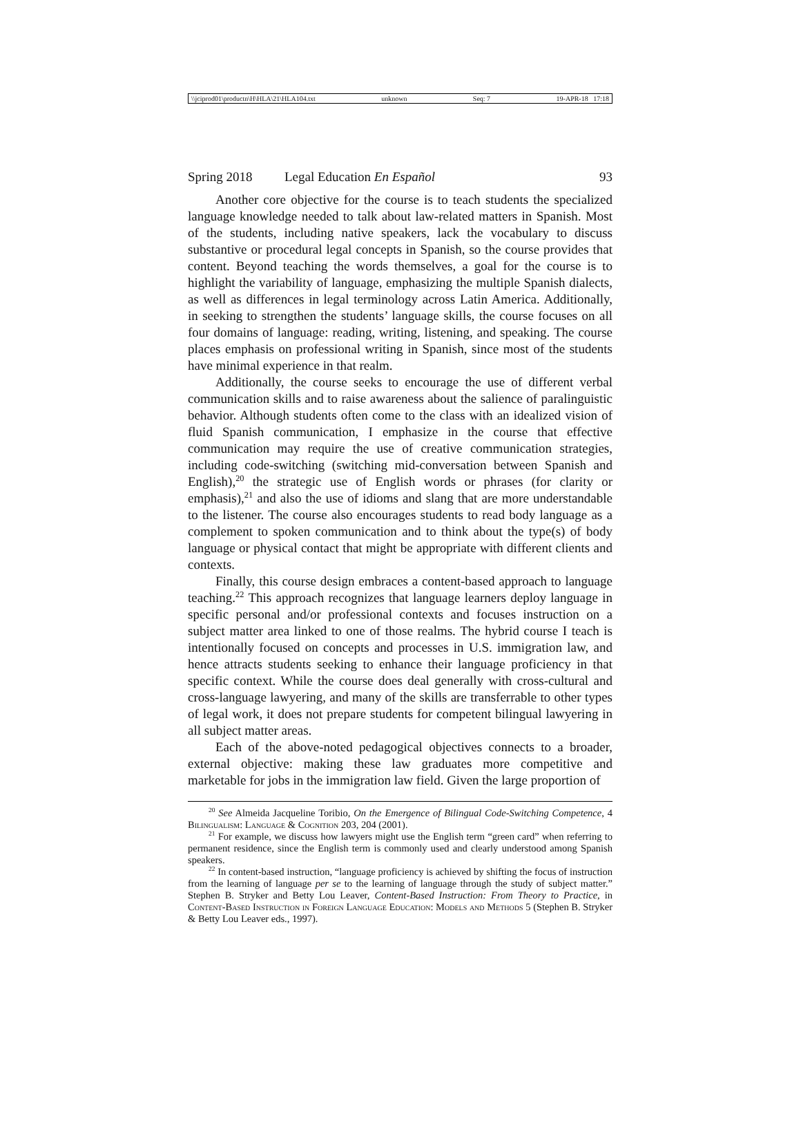\\jciprod01\productn\H\HLA\21\HLA104.txt unknown Seq: 7 19-APR-18 17:18
Spring 2018 Legal Education En Español 93
Another core objective for the course is to teach students the specialized language knowledge needed to talk about law-related matters in Spanish. Most of the students, including native speakers, lack the vocabulary to discuss substantive or procedural legal concepts in Spanish, so the course provides that content. Beyond teaching the words themselves, a goal for the course is to highlight the variability of language, emphasizing the multiple Spanish dialects, as well as differences in legal terminology across Latin America. Additionally, in seeking to strengthen the students’ language skills, the course focuses on all four domains of language: reading, writing, listening, and speaking. The course places emphasis on professional writing in Spanish, since most of the students have minimal experience in that realm.
Additionally, the course seeks to encourage the use of different verbal communication skills and to raise awareness about the salience of paralinguistic behavior. Although students often come to the class with an idealized vision of fluid Spanish communication, I emphasize in the course that effective communication may require the use of creative communication strategies, including code-switching (switching mid-conversation between Spanish and English),<sup>20</sup> the strategic use of English words or phrases (for clarity or emphasis),<sup>21</sup> and also the use of idioms and slang that are more understandable to the listener. The course also encourages students to read body language as a complement to spoken communication and to think about the type(s) of body language or physical contact that might be appropriate with different clients and contexts.
Finally, this course design embraces a content-based approach to language teaching.<sup>22</sup> This approach recognizes that language learners deploy language in specific personal and/or professional contexts and focuses instruction on a subject matter area linked to one of those realms. The hybrid course I teach is intentionally focused on concepts and processes in U.S. immigration law, and hence attracts students seeking to enhance their language proficiency in that specific context. While the course does deal generally with cross-cultural and cross-language lawyering, and many of the skills are transferrable to other types of legal work, it does not prepare students for competent bilingual lawyering in all subject matter areas.
Each of the above-noted pedagogical objectives connects to a broader, external objective: making these law graduates more competitive and marketable for jobs in the immigration law field. Given the large proportion of
<sup>20</sup> See Almeida Jacqueline Toribio, On the Emergence of Bilingual Code-Switching Competence, 4 Bilingualism: Language & Cognition 203, 204 (2001).
<sup>21</sup> For example, we discuss how lawyers might use the English term “green card” when referring to permanent residence, since the English term is commonly used and clearly understood among Spanish speakers.
<sup>22</sup> In content-based instruction, “language proficiency is achieved by shifting the focus of instruction from the learning of language per se to the learning of language through the study of subject matter.” Stephen B. Stryker and Betty Lou Leaver, Content-Based Instruction: From Theory to Practice, in Content-Based Instruction in Foreign Language Education: Models and Methods 5 (Stephen B. Stryker & Betty Lou Leaver eds., 1997).